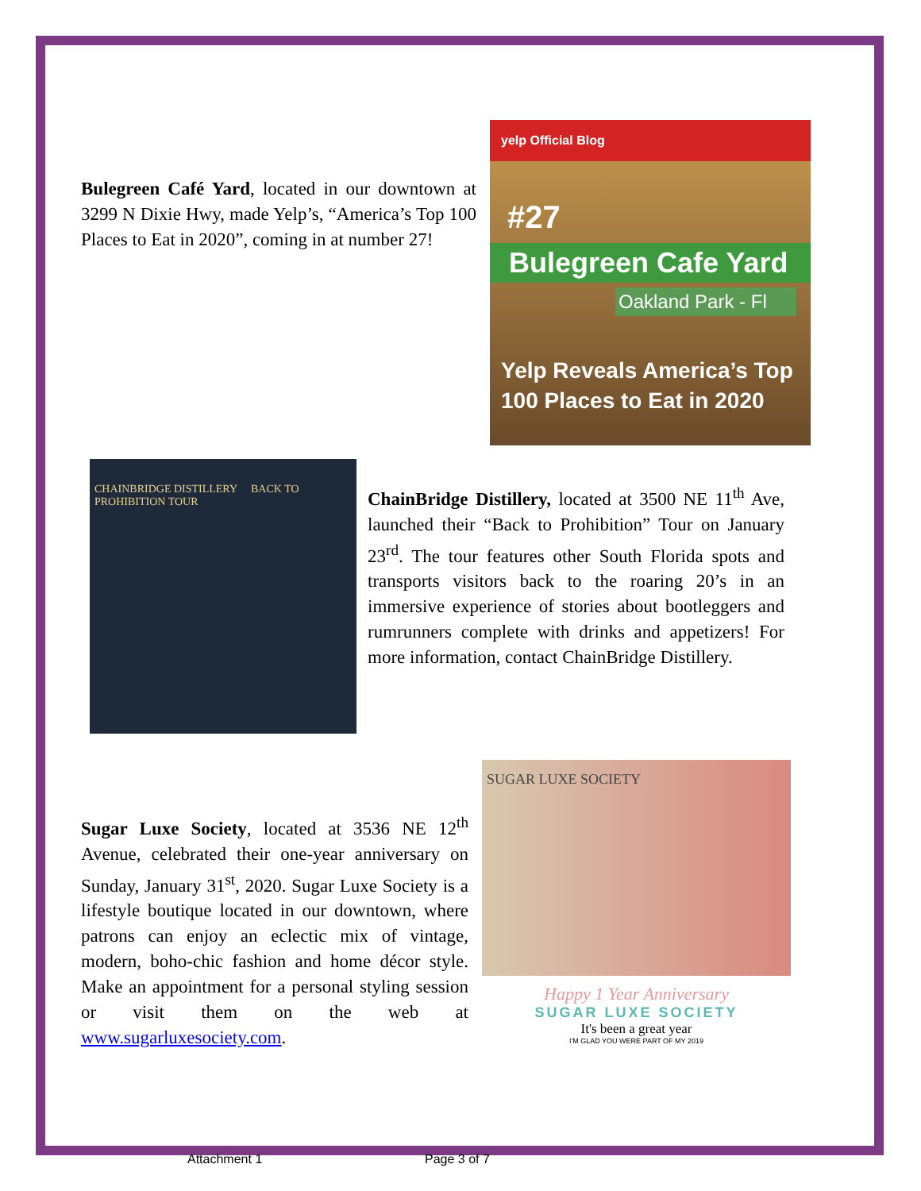Bulegreen Café Yard, located in our downtown at 3299 N Dixie Hwy, made Yelp’s, “America’s Top 100 Places to Eat in 2020”, coming in at number 27!
yelp Official Blog
#27
Bulegreen Cafe Yard
Oakland Park - Fl
Yelp Reveals America’s Top 100 Places to Eat in 2020
CHAINBRIDGE DISTILLERY BACK TO PROHIBITION TOUR
ChainBridge Distillery, located at 3500 NE 11<sup>th</sup> Ave, launched their “Back to Prohibition” Tour on January 23<sup>rd</sup>. The tour features other South Florida spots and transports visitors back to the roaring 20’s in an immersive experience of stories about bootleggers and rumrunners complete with drinks and appetizers! For more information, contact ChainBridge Distillery.
Sugar Luxe Society, located at 3536 NE 12<sup>th</sup> Avenue, celebrated their one-year anniversary on Sunday, January 31<sup>st</sup>, 2020. Sugar Luxe Society is a lifestyle boutique located in our downtown, where patrons can enjoy an eclectic mix of vintage, modern, boho-chic fashion and home décor style. Make an appointment for a personal styling session or visit them on the web at www.sugarluxesociety.com.
SUGAR LUXE SOCIETY
Happy 1 Year Anniversary
SUGAR LUXE SOCIETY
It's been a great year
I'M GLAD YOU WERE PART OF MY 2019
Attachment 1 Page 3 of 7